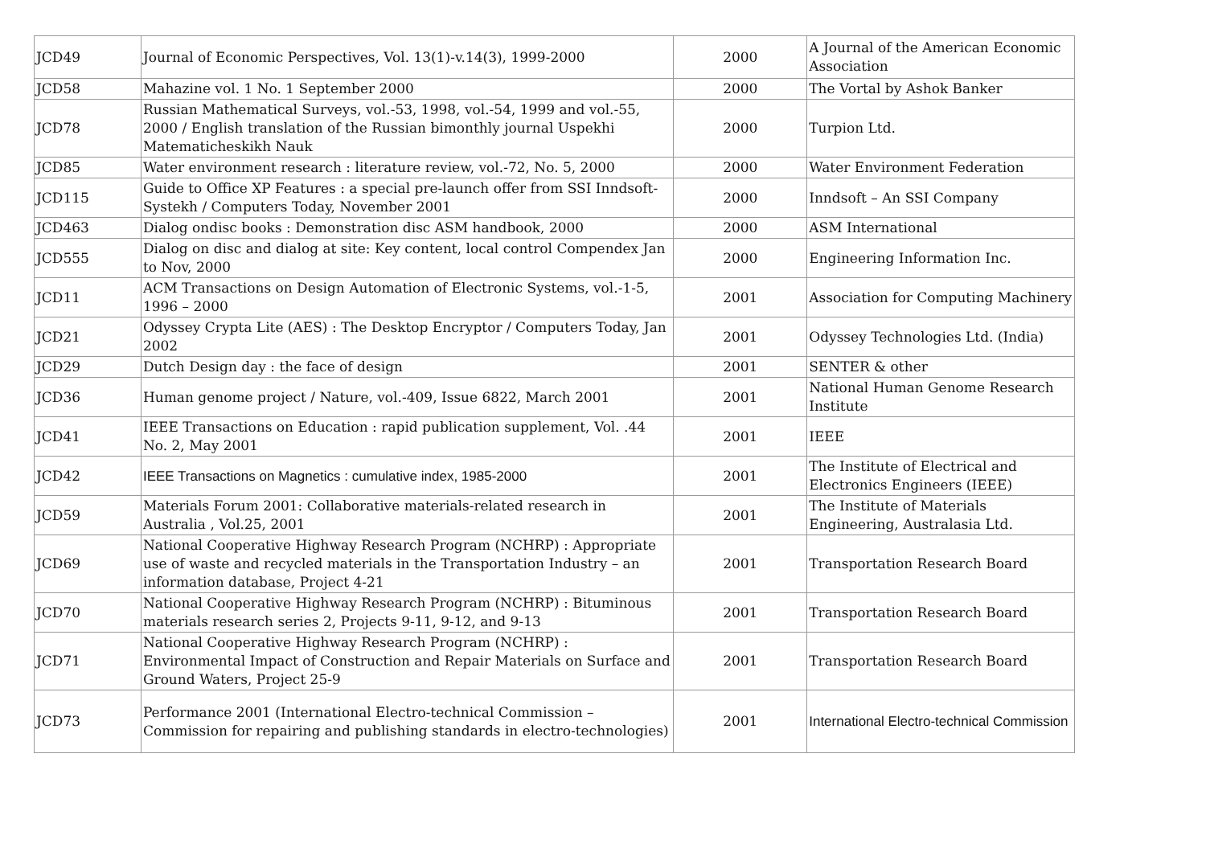| JCD49 | Journal of Economic Perspectives, Vol. 13(1)-v.14(3), 1999-2000 | 2000 | A Journal of the American Economic Association |
| JCD58 | Mahazine vol. 1 No. 1 September 2000 | 2000 | The Vortal by Ashok Banker |
| JCD78 | Russian Mathematical Surveys, vol.-53, 1998, vol.-54, 1999 and vol.-55, 2000 / English translation of the Russian bimonthly journal Uspekhi Matematicheskikh Nauk | 2000 | Turpion Ltd. |
| JCD85 | Water environment research : literature review, vol.-72, No. 5, 2000 | 2000 | Water Environment Federation |
| JCD115 | Guide to Office XP Features : a special pre-launch offer from SSI Inndsoft-Systekh / Computers Today, November 2001 | 2000 | Inndsoft – An SSI Company |
| JCD463 | Dialog ondisc books : Demonstration disc ASM handbook, 2000 | 2000 | ASM International |
| JCD555 | Dialog on disc and dialog at site: Key content, local control Compendex Jan to Nov, 2000 | 2000 | Engineering Information Inc. |
| JCD11 | ACM Transactions on Design Automation of Electronic Systems, vol.-1-5, 1996 – 2000 | 2001 | Association for Computing Machinery |
| JCD21 | Odyssey Crypta Lite (AES) : The Desktop Encryptor / Computers Today, Jan 2002 | 2001 | Odyssey Technologies Ltd. (India) |
| JCD29 | Dutch Design day : the face of design | 2001 | SENTER & other |
| JCD36 | Human genome project / Nature, vol.-409, Issue 6822, March 2001 | 2001 | National Human Genome Research Institute |
| JCD41 | IEEE Transactions on Education : rapid publication supplement, Vol. .44 No. 2, May 2001 | 2001 | IEEE |
| JCD42 | IEEE Transactions on Magnetics : cumulative index, 1985-2000 | 2001 | The Institute of Electrical and Electronics Engineers (IEEE) |
| JCD59 | Materials Forum 2001: Collaborative materials-related research in Australia , Vol.25, 2001 | 2001 | The Institute of Materials Engineering, Australasia Ltd. |
| JCD69 | National Cooperative Highway Research Program (NCHRP) : Appropriate use of waste and recycled materials in the Transportation Industry – an information database, Project 4-21 | 2001 | Transportation Research Board |
| JCD70 | National Cooperative Highway Research Program (NCHRP) : Bituminous materials research series 2, Projects 9-11, 9-12, and 9-13 | 2001 | Transportation Research Board |
| JCD71 | National Cooperative Highway Research Program (NCHRP) : Environmental Impact of Construction and Repair Materials on Surface and Ground Waters, Project 25-9 | 2001 | Transportation Research Board |
| JCD73 | Performance 2001 (International Electro-technical Commission – Commission for repairing and publishing standards in electro-technologies) | 2001 | International Electro-technical Commission |